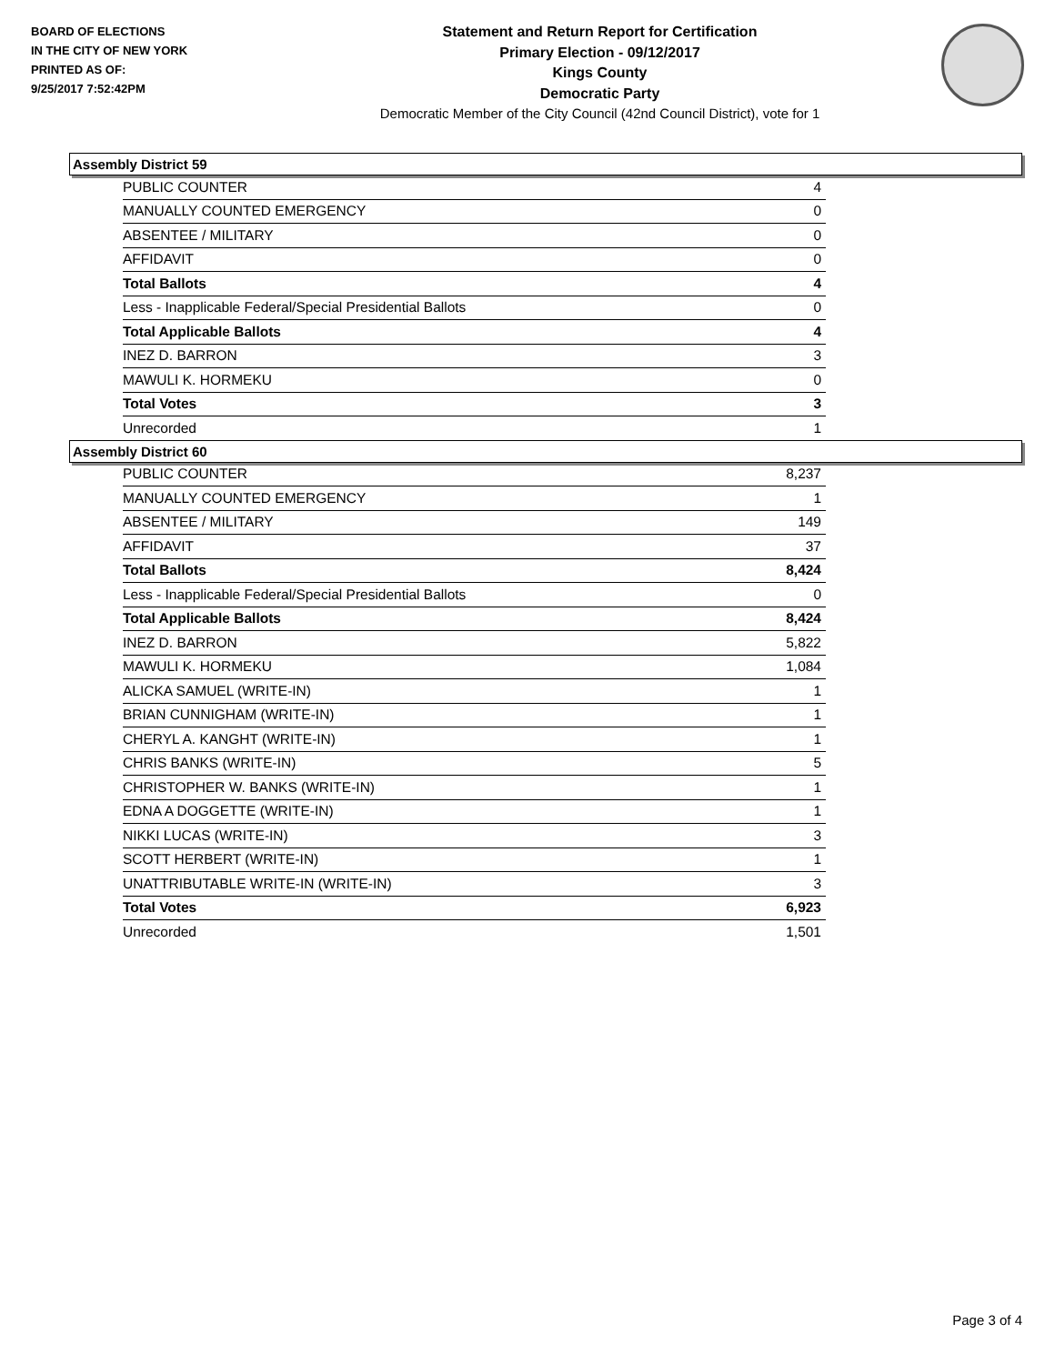BOARD OF ELECTIONS
IN THE CITY OF NEW YORK
PRINTED AS OF:
9/25/2017 7:52:42PM
Statement and Return Report for Certification
Primary Election - 09/12/2017
Kings County
Democratic Party
Democratic Member of the City Council (42nd Council District), vote for 1
Assembly District 59
| PUBLIC COUNTER | 4 |
| MANUALLY COUNTED EMERGENCY | 0 |
| ABSENTEE / MILITARY | 0 |
| AFFIDAVIT | 0 |
| Total Ballots | 4 |
| Less - Inapplicable Federal/Special Presidential Ballots | 0 |
| Total Applicable Ballots | 4 |
| INEZ D. BARRON | 3 |
| MAWULI K. HORMEKU | 0 |
| Total Votes | 3 |
| Unrecorded | 1 |
Assembly District 60
| PUBLIC COUNTER | 8,237 |
| MANUALLY COUNTED EMERGENCY | 1 |
| ABSENTEE / MILITARY | 149 |
| AFFIDAVIT | 37 |
| Total Ballots | 8,424 |
| Less - Inapplicable Federal/Special Presidential Ballots | 0 |
| Total Applicable Ballots | 8,424 |
| INEZ D. BARRON | 5,822 |
| MAWULI K. HORMEKU | 1,084 |
| ALICKA SAMUEL (WRITE-IN) | 1 |
| BRIAN CUNNIGHAM (WRITE-IN) | 1 |
| CHERYL A. KANGHT (WRITE-IN) | 1 |
| CHRIS BANKS (WRITE-IN) | 5 |
| CHRISTOPHER W. BANKS (WRITE-IN) | 1 |
| EDNA A DOGGETTE (WRITE-IN) | 1 |
| NIKKI LUCAS (WRITE-IN) | 3 |
| SCOTT HERBERT (WRITE-IN) | 1 |
| UNATTRIBUTABLE WRITE-IN (WRITE-IN) | 3 |
| Total Votes | 6,923 |
| Unrecorded | 1,501 |
Page 3 of 4